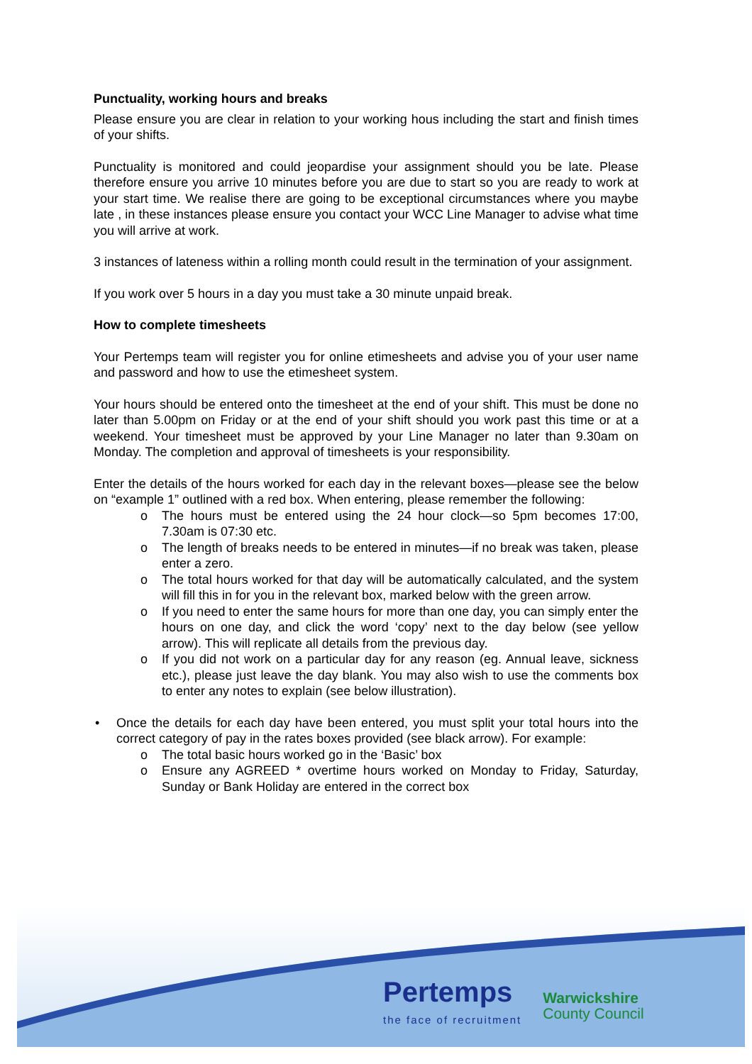Punctuality, working hours and breaks
Please ensure you are clear in relation to your working hous including the start and finish times of your shifts.
Punctuality is monitored and could jeopardise your assignment should you be late. Please therefore ensure you arrive 10 minutes before you are due to start so you are ready to work at your start time. We realise there are going to be exceptional circumstances where you maybe late , in these instances please ensure you contact your WCC Line Manager to advise what time you will arrive at work.
3 instances of lateness within a rolling month could result in the termination of your assignment.
If you work over 5 hours in a day you must take a 30 minute unpaid break.
How to complete timesheets
Your Pertemps team will register you for online etimesheets and advise you of your user name and password and how to use the etimesheet system.
Your hours should be entered onto the timesheet at the end of your shift. This must be done no later than 5.00pm on Friday or at the end of your shift should you work past this time or at a weekend. Your timesheet must be approved by your Line Manager no later than 9.30am on Monday. The completion and approval of timesheets is your responsibility.
Enter the details of the hours worked for each day in the relevant boxes—please see the below on “example 1” outlined with a red box. When entering, please remember the following:
o The hours must be entered using the 24 hour clock—so 5pm becomes 17:00, 7.30am is 07:30 etc.
o The length of breaks needs to be entered in minutes—if no break was taken, please enter a zero.
o The total hours worked for that day will be automatically calculated, and the system will fill this in for you in the relevant box, marked below with the green arrow.
o If you need to enter the same hours for more than one day, you can simply enter the hours on one day, and click the word ‘copy’ next to the day below (see yellow arrow). This will replicate all details from the previous day.
o If you did not work on a particular day for any reason (eg. Annual leave, sickness etc.), please just leave the day blank. You may also wish to use the comments box to enter any notes to explain (see below illustration).
• Once the details for each day have been entered, you must split your total hours into the correct category of pay in the rates boxes provided (see black arrow). For example:
o The total basic hours worked go in the ‘Basic’ box
o Ensure any AGREED * overtime hours worked on Monday to Friday, Saturday, Sunday or Bank Holiday are entered in the correct box
Pertemps
the face of recruitment
Warwickshire
County Council